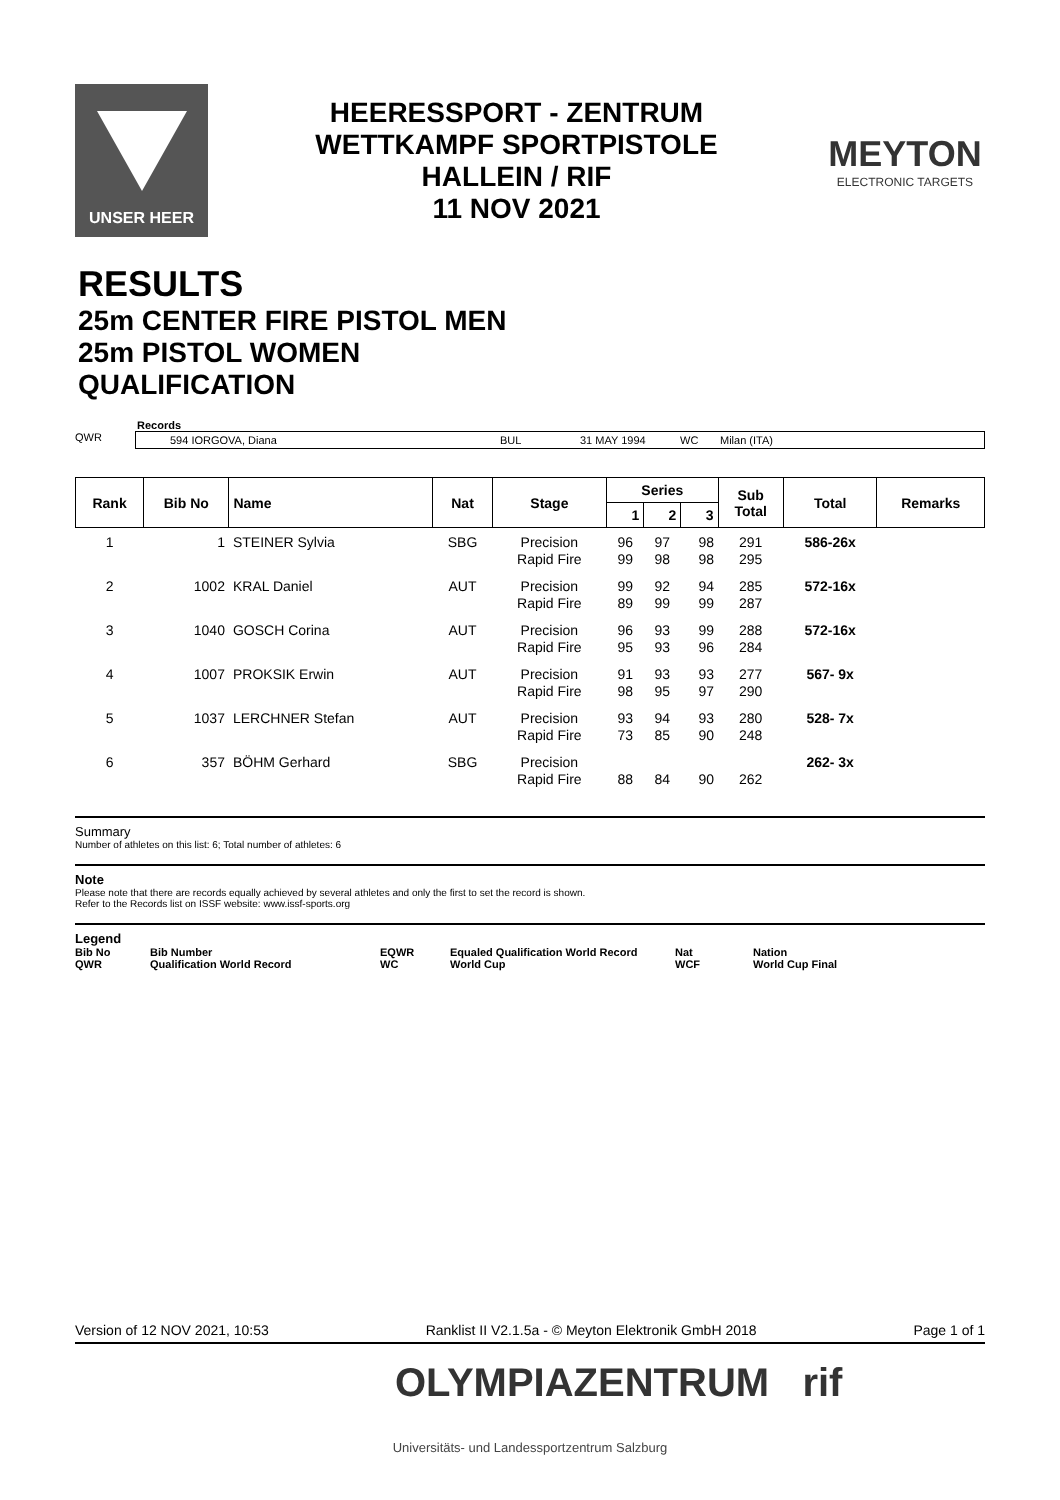UNSER HEER
HEERESSPORT - ZENTRUM
WETTKAMPF SPORTPISTOLE
HALLEIN / RIF
11 NOV 2021
MEYTON
ELECTRONIC TARGETS
RESULTS
25m CENTER FIRE PISTOL MEN
25m PISTOL WOMEN
QUALIFICATION
Records
QWR 594 IORGOVA, Diana BUL 31 MAY 1994 WC Milan (ITA)
| Rank | Bib No | Name | Nat | Stage | Series | | | Sub Total | Total | Remarks |
| --- | --- | --- | --- | --- | --- | --- | --- | --- | --- | --- |
| | | | | | 1 | 2 | 3 | | | |
| 1 | 1 | STEINER Sylvia | SBG | Precision Rapid Fire | 96 99 | 97 98 | 98 98 | 291 295 | 586-26x | |
| 2 | 1002 | KRAL Daniel | AUT | Precision Rapid Fire | 99 89 | 92 99 | 94 99 | 285 287 | 572-16x | |
| 3 | 1040 | GOSCH Corina | AUT | Precision Rapid Fire | 96 95 | 93 93 | 99 96 | 288 284 | 572-16x | |
| 4 | 1007 | PROKSIK Erwin | AUT | Precision Rapid Fire | 91 98 | 93 95 | 93 97 | 277 290 | 567- 9x | |
| 5 | 1037 | LERCHNER Stefan | AUT | Precision Rapid Fire | 93 73 | 94 85 | 93 90 | 280 248 | 528- 7x | |
| 6 | 357 | BÖHM Gerhard | SBG | Precision Rapid Fire | 88 | 84 | 90 | 262 | 262- 3x | |
Summary
Number of athletes on this list: 6; Total number of athletes: 6
Note
Please note that there are records equally achieved by several athletes and only the first to set the record is shown.
Refer to the Records list on ISSF website: www.issf-sports.org
Legend
Bib No Bib Number EQWR Equaled Qualification World Record Nat Nation QWR Qualification World Record WC World Cup WCF World Cup Final
Version of 12 NOV 2021, 10:53 Ranklist II V2.1.5a - © Meyton Elektronik GmbH 2018 Page 1 of 1
OLYMPIAZENTRUM rif
Universitäts- und Landessportzentrum Salzburg